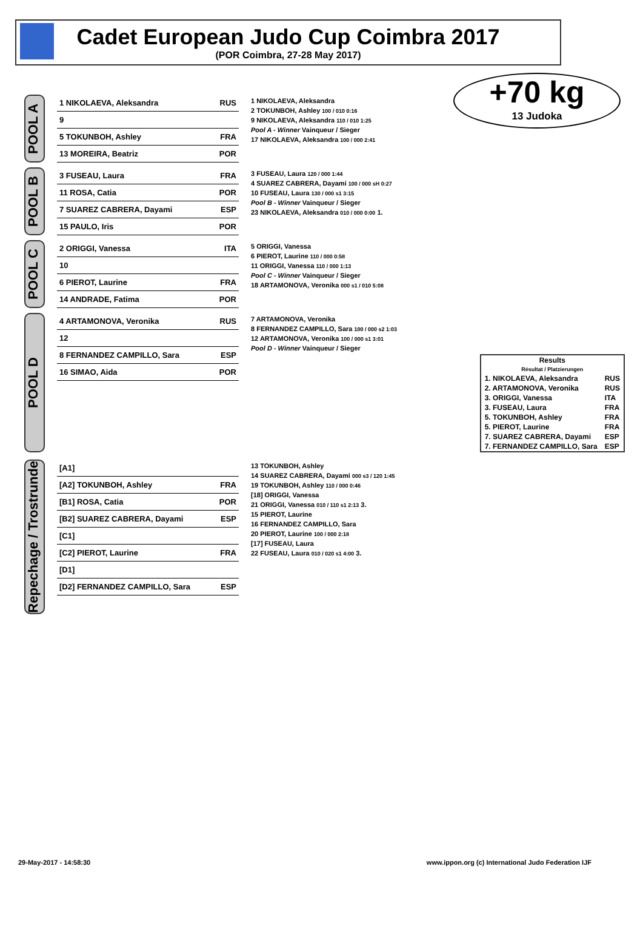Cadet European Judo Cup Coimbra 2017
(POR Coimbra, 27-28 May 2017)
+70 kg
13 Judoka
POOL A
1 NIKOLAEVA, Aleksandra RUS
9
5 TOKUNBOH, Ashley FRA
13 MOREIRA, Beatriz POR
1 NIKOLAEVA, Aleksandra
2 TOKUNBOH, Ashley 100 / 010 0:16
9 NIKOLAEVA, Aleksandra 110 / 010 1:25
Pool A - Winner Vainqueur / Sieger
17 NIKOLAEVA, Aleksandra 100 / 000 2:41
POOL B
3 FUSEAU, Laura FRA
11 ROSA, Catia POR
7 SUAREZ CABRERA, Dayami ESP
15 PAULO, Iris POR
3 FUSEAU, Laura 120 / 000 1:44
4 SUAREZ CABRERA, Dayami 100 / 000 sH 0:27
10 FUSEAU, Laura 130 / 000 s1 3:15
Pool B - Winner Vainqueur / Sieger
23 NIKOLAEVA, Aleksandra 010 / 000 0:00 1.
POOL C
2 ORIGGI, Vanessa ITA
10
6 PIEROT, Laurine FRA
14 ANDRADE, Fatima POR
5 ORIGGI, Vanessa
6 PIEROT, Laurine 110 / 000 0:58
11 ORIGGI, Vanessa 110 / 000 1:13
Pool C - Winner Vainqueur / Sieger
18 ARTAMONOVA, Veronika 000 s1 / 010 5:08
POOL D
4 ARTAMONOVA, Veronika RUS
12
8 FERNANDEZ CAMPILLO, Sara ESP
16 SIMAO, Aida POR
7 ARTAMONOVA, Veronika
8 FERNANDEZ CAMPILLO, Sara 100 / 000 s2 1:03
12 ARTAMONOVA, Veronika 100 / 000 s1 3:01
Pool D - Winner Vainqueur / Sieger
| Results Résultat / Platzierungen | |
| --- | --- |
| 1. NIKOLAEVA, Aleksandra | RUS |
| 2. ARTAMONOVA, Veronika | RUS |
| 3. ORIGGI, Vanessa | ITA |
| 3. FUSEAU, Laura | FRA |
| 5. TOKUNBOH, Ashley | FRA |
| 5. PIEROT, Laurine | FRA |
| 7. SUAREZ CABRERA, Dayami | ESP |
| 7. FERNANDEZ CAMPILLO, Sara | ESP |
Repechage / Trostrunde
[A1]
[A2] TOKUNBOH, Ashley FRA
[B1] ROSA, Catia POR
[B2] SUAREZ CABRERA, Dayami ESP
[C1]
[C2] PIEROT, Laurine FRA
[D1]
[D2] FERNANDEZ CAMPILLO, Sara ESP
13 TOKUNBOH, Ashley
14 SUAREZ CABRERA, Dayami 000 s3 / 120 1:45
19 TOKUNBOH, Ashley 110 / 000 0:46
[18] ORIGGI, Vanessa
21 ORIGGI, Vanessa 010 / 110 s1 2:13 3.
15 PIEROT, Laurine
16 FERNANDEZ CAMPILLO, Sara
20 PIEROT, Laurine 100 / 000 2:18
[17] FUSEAU, Laura
22 FUSEAU, Laura 010 / 020 s1 4:00 3.
29-May-2017 - 14:58:30 www.ippon.org (c) International Judo Federation IJF